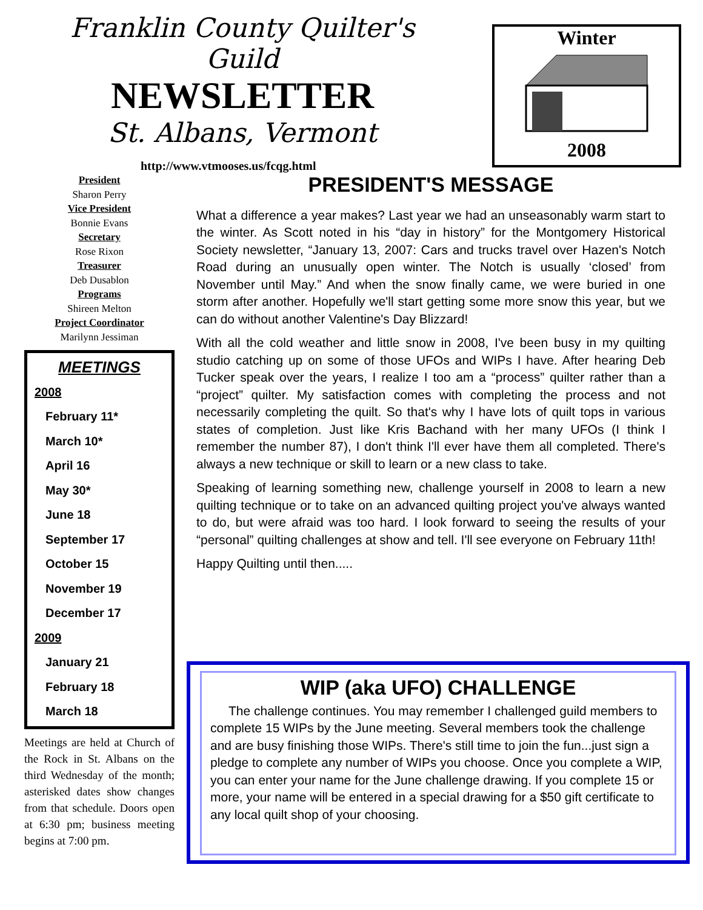Franklin County Quilter's Guild
NEWSLETTER
St. Albans, Vermont
http://www.vtmooses.us/fcqg.html
Winter
2008
President
Sharon Perry
Vice President
Bonnie Evans
Secretary
Rose Rixon
Treasurer
Deb Dusablon
Programs
Shireen Melton
Project Coordinator
Marilynn Jessiman
MEETINGS
2008
February 11*
March 10*
April 16
May 30*
June 18
September 17
October 15
November 19
December 17
2009
January 21
February 18
March 18
Meetings are held at Church of the Rock in St. Albans on the third Wednesday of the month; asterisked dates show changes from that schedule. Doors open at 6:30 pm; business meeting begins at 7:00 pm.
PRESIDENT'S MESSAGE
What a difference a year makes? Last year we had an unseasonably warm start to the winter. As Scott noted in his “day in history” for the Montgomery Historical Society newsletter, “January 13, 2007: Cars and trucks travel over Hazen's Notch Road during an unusually open winter. The Notch is usually ‘closed’ from November until May.” And when the snow finally came, we were buried in one storm after another. Hopefully we'll start getting some more snow this year, but we can do without another Valentine's Day Blizzard!
With all the cold weather and little snow in 2008, I've been busy in my quilting studio catching up on some of those UFOs and WIPs I have. After hearing Deb Tucker speak over the years, I realize I too am a “process” quilter rather than a “project” quilter. My satisfaction comes with completing the process and not necessarily completing the quilt. So that's why I have lots of quilt tops in various states of completion. Just like Kris Bachand with her many UFOs (I think I remember the number 87), I don't think I'll ever have them all completed. There's always a new technique or skill to learn or a new class to take.
Speaking of learning something new, challenge yourself in 2008 to learn a new quilting technique or to take on an advanced quilting project you've always wanted to do, but were afraid was too hard. I look forward to seeing the results of your “personal” quilting challenges at show and tell. I'll see everyone on February 11th!
Happy Quilting until then.....
WIP (aka UFO) CHALLENGE
The challenge continues. You may remember I challenged guild members to complete 15 WIPs by the June meeting. Several members took the challenge and are busy finishing those WIPs. There's still time to join the fun...just sign a pledge to complete any number of WIPs you choose. Once you complete a WIP, you can enter your name for the June challenge drawing. If you complete 15 or more, your name will be entered in a special drawing for a $50 gift certificate to any local quilt shop of your choosing.